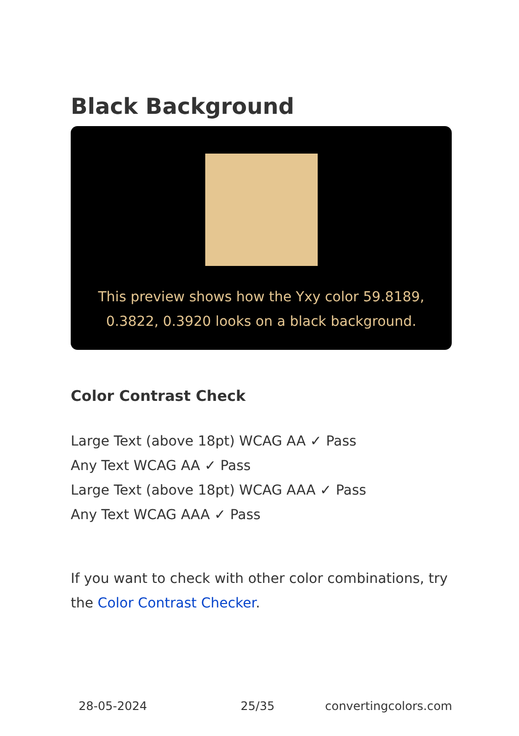Black Background
This preview shows how the Yxy color 59.8189, 0.3822, 0.3920 looks on a black background.
Color Contrast Check
Large Text (above 18pt) WCAG AA ✓ Pass
Any Text WCAG AA ✓ Pass
Large Text (above 18pt) WCAG AAA ✓ Pass
Any Text WCAG AAA ✓ Pass
If you want to check with other color combinations, try the Color Contrast Checker.
28-05-2024 25/35 convertingcolors.com